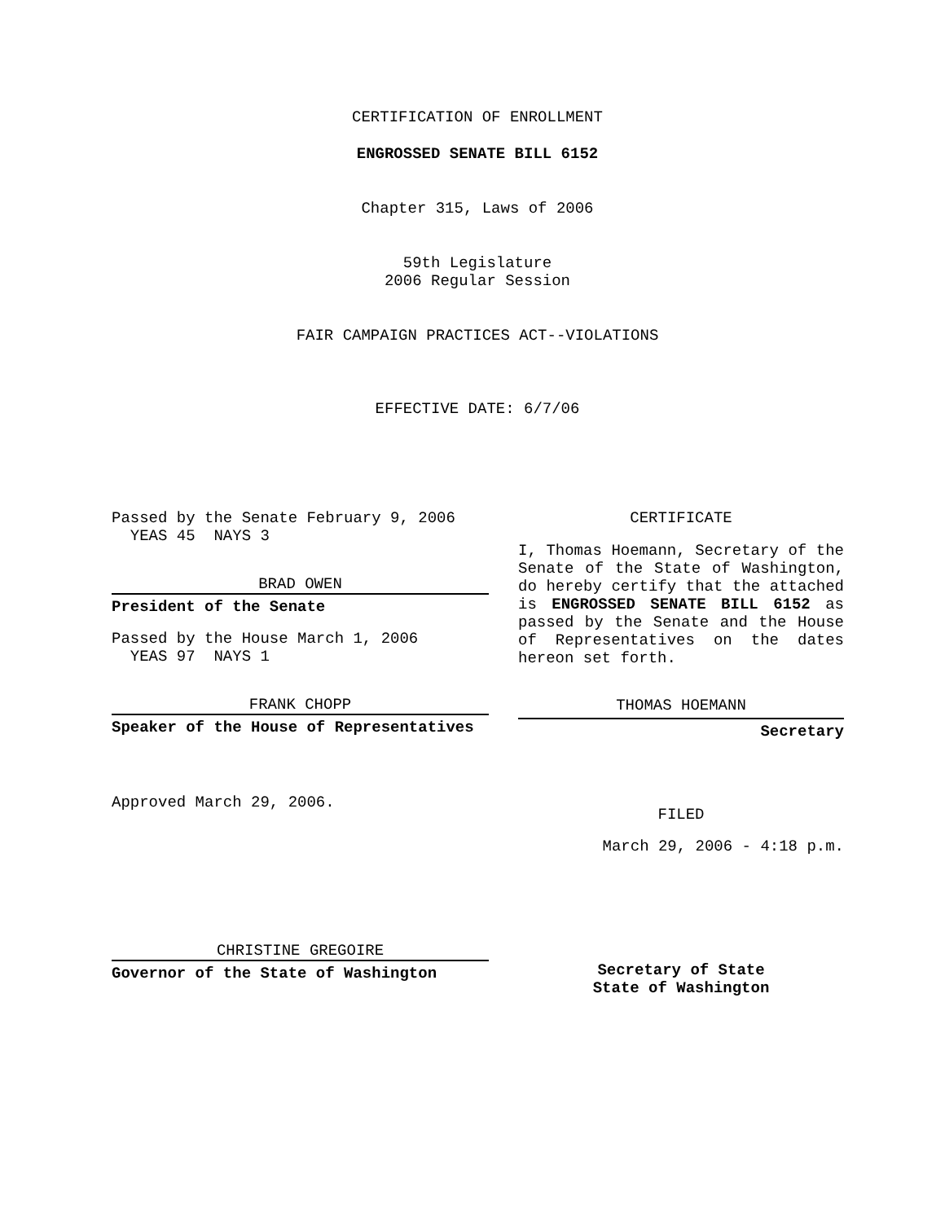CERTIFICATION OF ENROLLMENT
ENGROSSED SENATE BILL 6152
Chapter 315, Laws of 2006
59th Legislature
2006 Regular Session
FAIR CAMPAIGN PRACTICES ACT--VIOLATIONS
EFFECTIVE DATE: 6/7/06
Passed by the Senate February 9, 2006
YEAS 45 NAYS 3
BRAD OWEN
President of the Senate
Passed by the House March 1, 2006
YEAS 97 NAYS 1
FRANK CHOPP
Speaker of the House of Representatives
Approved March 29, 2006.
CHRISTINE GREGOIRE
Governor of the State of Washington
CERTIFICATE
I, Thomas Hoemann, Secretary of the Senate of the State of Washington, do hereby certify that the attached is ENGROSSED SENATE BILL 6152 as passed by the Senate and the House of Representatives on the dates hereon set forth.
THOMAS HOEMANN
Secretary
FILED
March 29, 2006 - 4:18 p.m.
Secretary of State
State of Washington